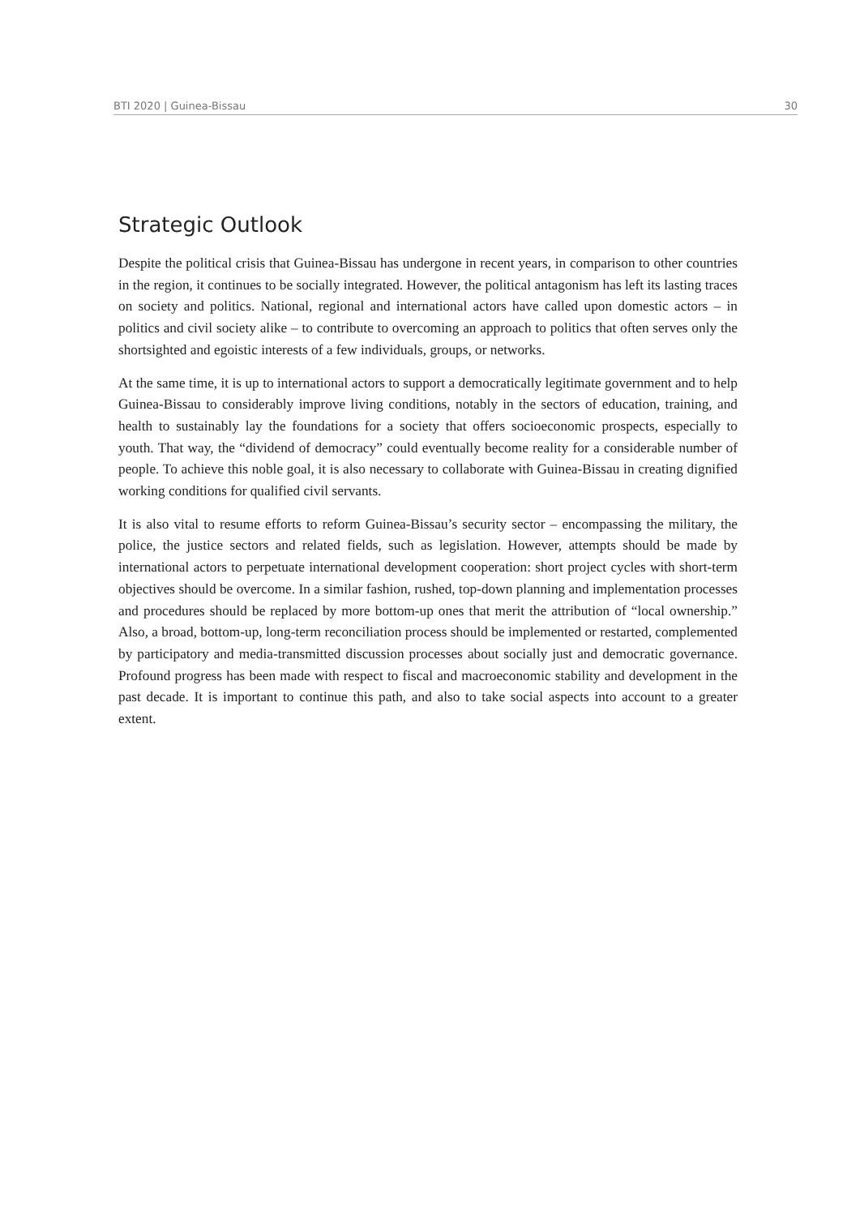BTI 2020 | Guinea-Bissau 30
Strategic Outlook
Despite the political crisis that Guinea-Bissau has undergone in recent years, in comparison to other countries in the region, it continues to be socially integrated. However, the political antagonism has left its lasting traces on society and politics. National, regional and international actors have called upon domestic actors – in politics and civil society alike – to contribute to overcoming an approach to politics that often serves only the shortsighted and egoistic interests of a few individuals, groups, or networks.
At the same time, it is up to international actors to support a democratically legitimate government and to help Guinea-Bissau to considerably improve living conditions, notably in the sectors of education, training, and health to sustainably lay the foundations for a society that offers socioeconomic prospects, especially to youth. That way, the “dividend of democracy” could eventually become reality for a considerable number of people. To achieve this noble goal, it is also necessary to collaborate with Guinea-Bissau in creating dignified working conditions for qualified civil servants.
It is also vital to resume efforts to reform Guinea-Bissau’s security sector – encompassing the military, the police, the justice sectors and related fields, such as legislation. However, attempts should be made by international actors to perpetuate international development cooperation: short project cycles with short-term objectives should be overcome. In a similar fashion, rushed, top-down planning and implementation processes and procedures should be replaced by more bottom-up ones that merit the attribution of “local ownership.” Also, a broad, bottom-up, long-term reconciliation process should be implemented or restarted, complemented by participatory and media-transmitted discussion processes about socially just and democratic governance. Profound progress has been made with respect to fiscal and macroeconomic stability and development in the past decade. It is important to continue this path, and also to take social aspects into account to a greater extent.